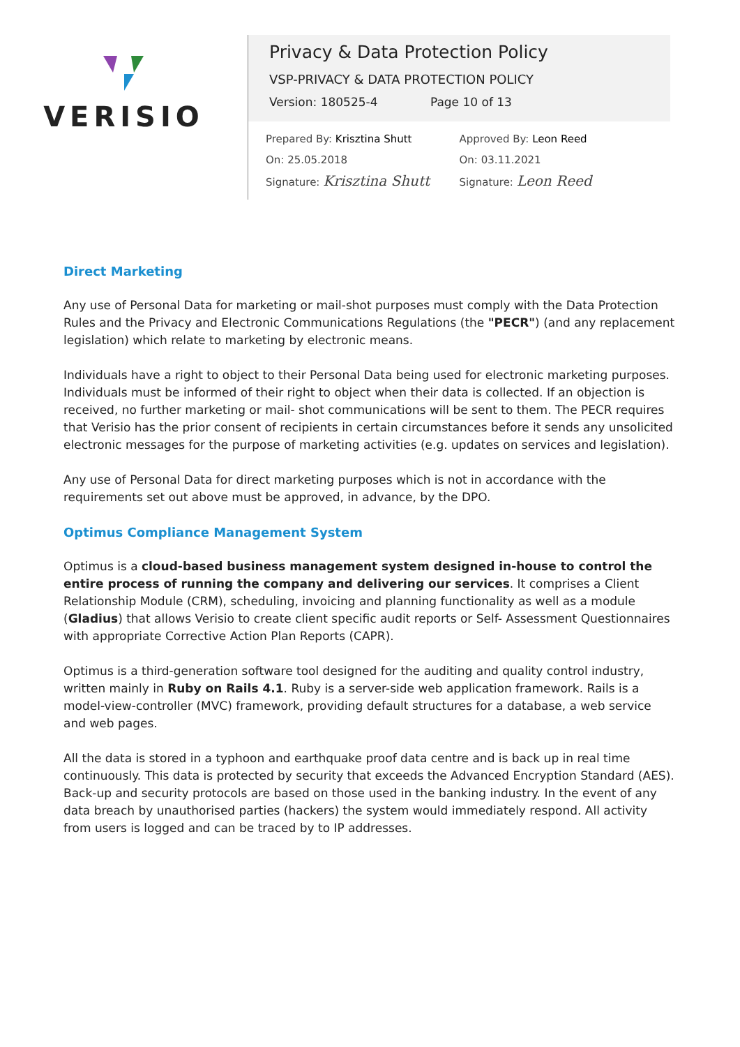VERISIO
Privacy & Data Protection Policy
VSP-PRIVACY & DATA PROTECTION POLICY
Version: 180525-4 Page 10 of 13
Prepared By: Krisztina Shutt
On: 25.05.2018
Signature: Krisztina Shutt
Approved By: Leon Reed
On: 03.11.2021
Signature: Leon Reed
Direct Marketing
Any use of Personal Data for marketing or mail-shot purposes must comply with the Data Protection Rules and the Privacy and Electronic Communications Regulations (the "PECR") (and any replacement legislation) which relate to marketing by electronic means.
Individuals have a right to object to their Personal Data being used for electronic marketing purposes. Individuals must be informed of their right to object when their data is collected. If an objection is received, no further marketing or mail- shot communications will be sent to them. The PECR requires that Verisio has the prior consent of recipients in certain circumstances before it sends any unsolicited electronic messages for the purpose of marketing activities (e.g. updates on services and legislation).
Any use of Personal Data for direct marketing purposes which is not in accordance with the requirements set out above must be approved, in advance, by the DPO.
Optimus Compliance Management System
Optimus is a cloud-based business management system designed in-house to control the entire process of running the company and delivering our services. It comprises a Client Relationship Module (CRM), scheduling, invoicing and planning functionality as well as a module (Gladius) that allows Verisio to create client specific audit reports or Self- Assessment Questionnaires with appropriate Corrective Action Plan Reports (CAPR).
Optimus is a third-generation software tool designed for the auditing and quality control industry, written mainly in Ruby on Rails 4.1. Ruby is a server-side web application framework. Rails is a model-view-controller (MVC) framework, providing default structures for a database, a web service and web pages.
All the data is stored in a typhoon and earthquake proof data centre and is back up in real time continuously. This data is protected by security that exceeds the Advanced Encryption Standard (AES). Back-up and security protocols are based on those used in the banking industry. In the event of any data breach by unauthorised parties (hackers) the system would immediately respond. All activity from users is logged and can be traced by to IP addresses.